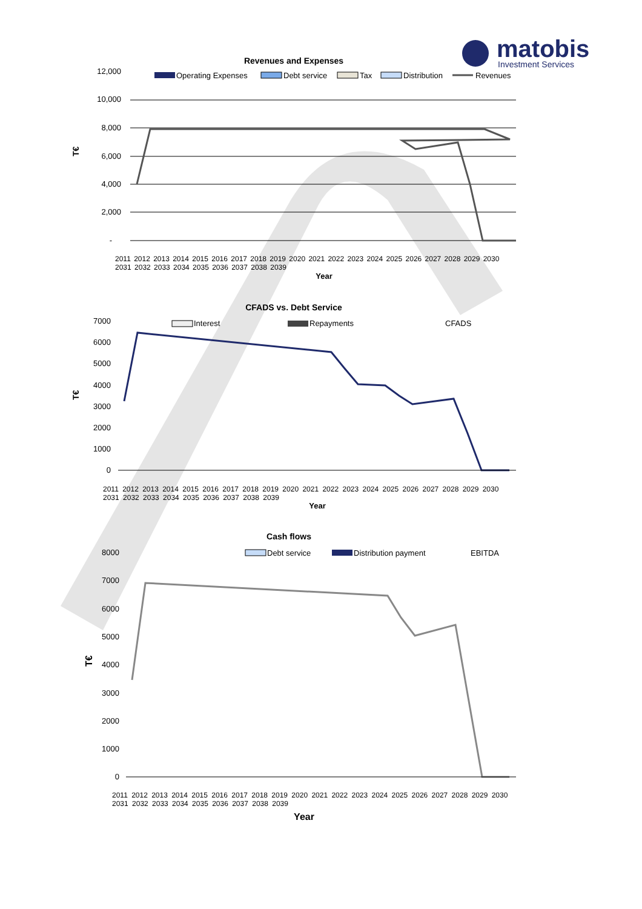matobis
Investment Services
Revenues and Expenses
12,000
10,000
8,000
6,000
4,000
2,000
-
T€
Operating Expenses
Debt service
Tax
Distribution
Revenues
Year
CFADS vs. Debt Service
7000
6000
5000
4000
3000
2000
1000
0
T€
Interest
Repayments
CFADS
Year
Cash flows
8000
7000
6000
5000
4000
3000
2000
1000
0
T€
Debt service
Distribution payment
EBITDA
Year
2011 2012 2013 2014 2015 2016 2017 2018 2019 2020 2021 2022 2023 2024 2025 2026 2027 2028 2029 2030 2031 2032 2033 2034 2035 2036 2037 2038 2039
2011 2012 2013 2014 2015 2016 2017 2018 2019 2020 2021 2022 2023 2024 2025 2026 2027 2028 2029 2030 2031 2032 2033 2034 2035 2036 2037 2038 2039
2011 2012 2013 2014 2015 2016 2017 2018 2019 2020 2021 2022 2023 2024 2025 2026 2027 2028 2029 2030 2031 2032 2033 2034 2035 2036 2037 2038 2039